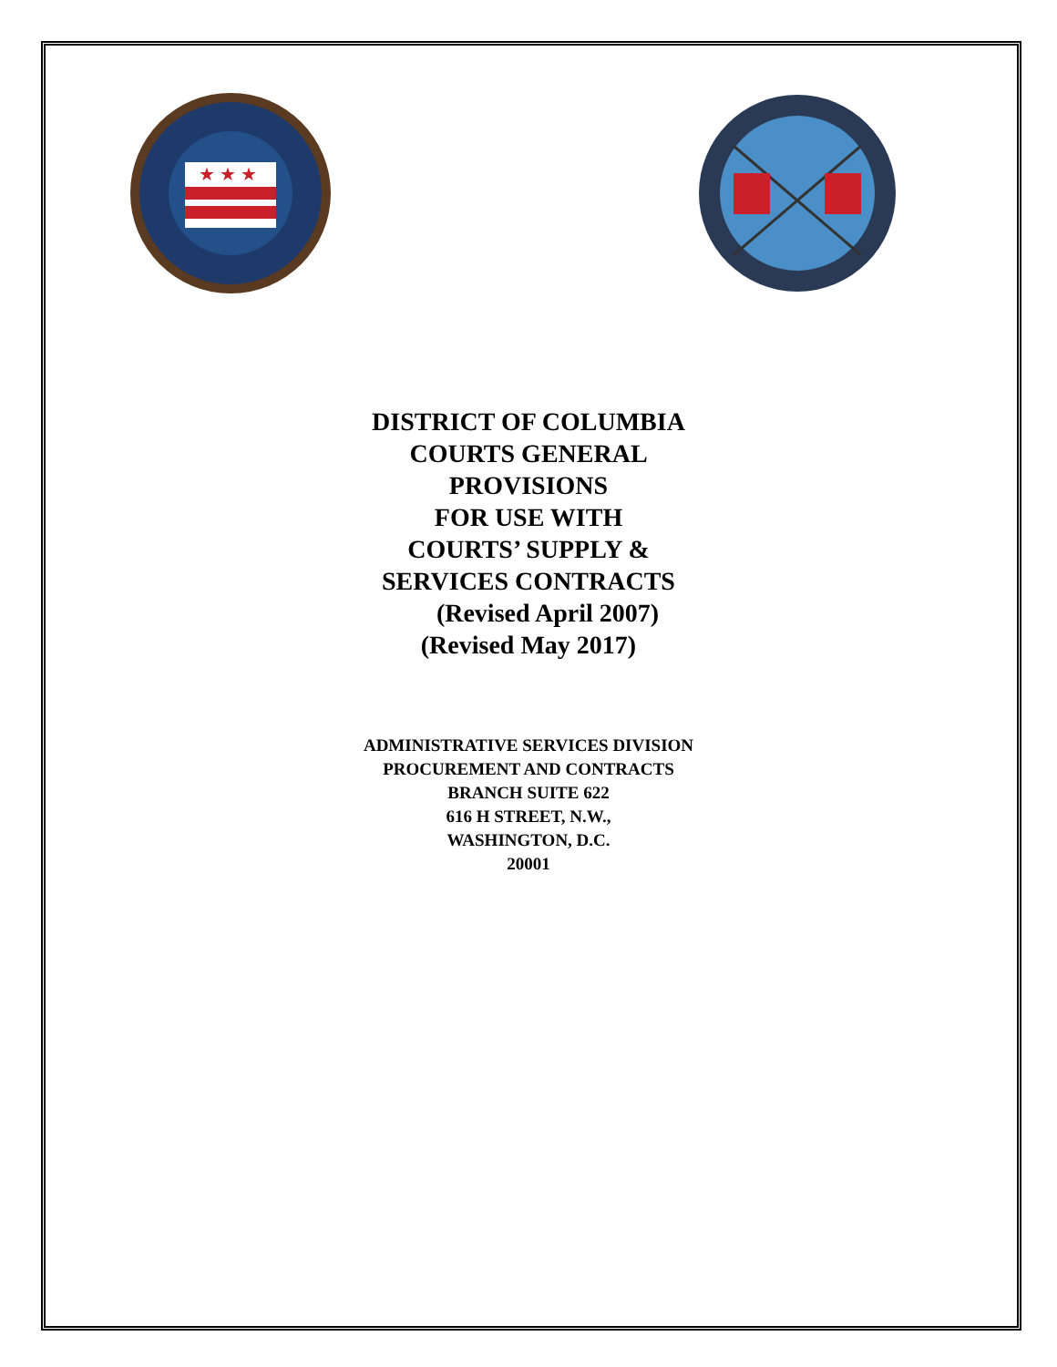★ ★ ★
DISTRICT OF COLUMBIA
COURTS GENERAL
PROVISIONS
FOR USE WITH
COURTS’ SUPPLY &
SERVICES CONTRACTS
(Revised April 2007)
(Revised May 2017)
ADMINISTRATIVE SERVICES DIVISION
PROCUREMENT AND CONTRACTS
BRANCH SUITE 622
616 H STREET, N.W.,
WASHINGTON, D.C.
20001